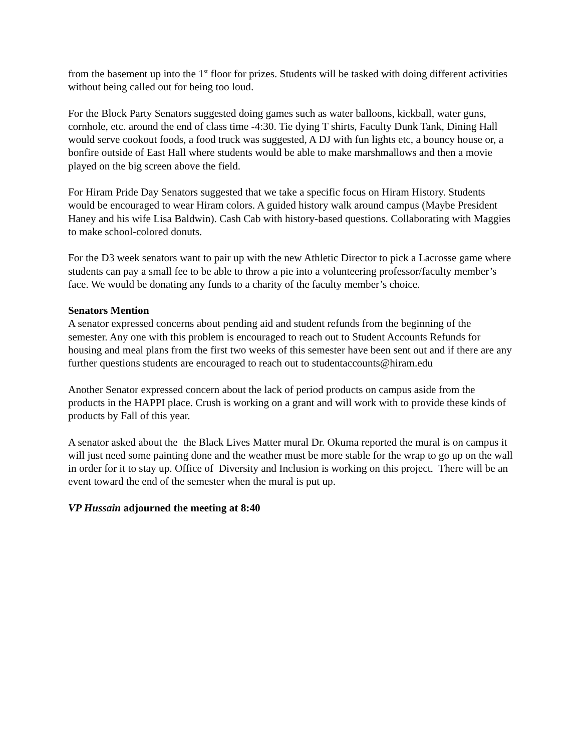from the basement up into the 1<sup>st</sup> floor for prizes. Students will be tasked with doing different activities without being called out for being too loud.
For the Block Party Senators suggested doing games such as water balloons, kickball, water guns, cornhole, etc. around the end of class time -4:30. Tie dying T shirts, Faculty Dunk Tank, Dining Hall would serve cookout foods, a food truck was suggested, A DJ with fun lights etc, a bouncy house or, a bonfire outside of East Hall where students would be able to make marshmallows and then a movie played on the big screen above the field.
For Hiram Pride Day Senators suggested that we take a specific focus on Hiram History. Students would be encouraged to wear Hiram colors. A guided history walk around campus (Maybe President Haney and his wife Lisa Baldwin). Cash Cab with history-based questions. Collaborating with Maggies to make school-colored donuts.
For the D3 week senators want to pair up with the new Athletic Director to pick a Lacrosse game where students can pay a small fee to be able to throw a pie into a volunteering professor/faculty member’s face. We would be donating any funds to a charity of the faculty member’s choice.
Senators Mention
A senator expressed concerns about pending aid and student refunds from the beginning of the semester. Any one with this problem is encouraged to reach out to Student Accounts Refunds for housing and meal plans from the first two weeks of this semester have been sent out and if there are any further questions students are encouraged to reach out to studentaccounts@hiram.edu
Another Senator expressed concern about the lack of period products on campus aside from the products in the HAPPI place. Crush is working on a grant and will work with to provide these kinds of products by Fall of this year.
A senator asked about the the Black Lives Matter mural Dr. Okuma reported the mural is on campus it will just need some painting done and the weather must be more stable for the wrap to go up on the wall in order for it to stay up. Office of Diversity and Inclusion is working on this project. There will be an event toward the end of the semester when the mural is put up.
VP Hussain adjourned the meeting at 8:40